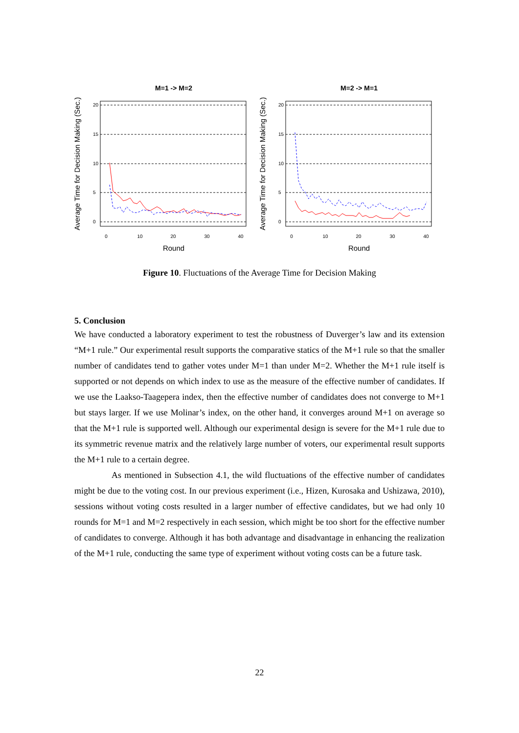M=1 -> M=2
0
10
20
30
40
0
5
10
15
20
Round
Average Time for Decision Making (Sec.)
M=2 -> M=1
0
10
20
30
40
0
5
10
15
20
Round
Average Time for Decision Making (Sec.)
Figure 10. Fluctuations of the Average Time for Decision Making
5. Conclusion
We have conducted a laboratory experiment to test the robustness of Duverger’s law and its extension “M+1 rule.” Our experimental result supports the comparative statics of the M+1 rule so that the smaller number of candidates tend to gather votes under M=1 than under M=2. Whether the M+1 rule itself is supported or not depends on which index to use as the measure of the effective number of candidates. If we use the Laakso-Taagepera index, then the effective number of candidates does not converge to M+1 but stays larger. If we use Molinar’s index, on the other hand, it converges around M+1 on average so that the M+1 rule is supported well. Although our experimental design is severe for the M+1 rule due to its symmetric revenue matrix and the relatively large number of voters, our experimental result supports the M+1 rule to a certain degree.
As mentioned in Subsection 4.1, the wild fluctuations of the effective number of candidates might be due to the voting cost. In our previous experiment (i.e., Hizen, Kurosaka and Ushizawa, 2010), sessions without voting costs resulted in a larger number of effective candidates, but we had only 10 rounds for M=1 and M=2 respectively in each session, which might be too short for the effective number of candidates to converge. Although it has both advantage and disadvantage in enhancing the realization of the M+1 rule, conducting the same type of experiment without voting costs can be a future task.
22